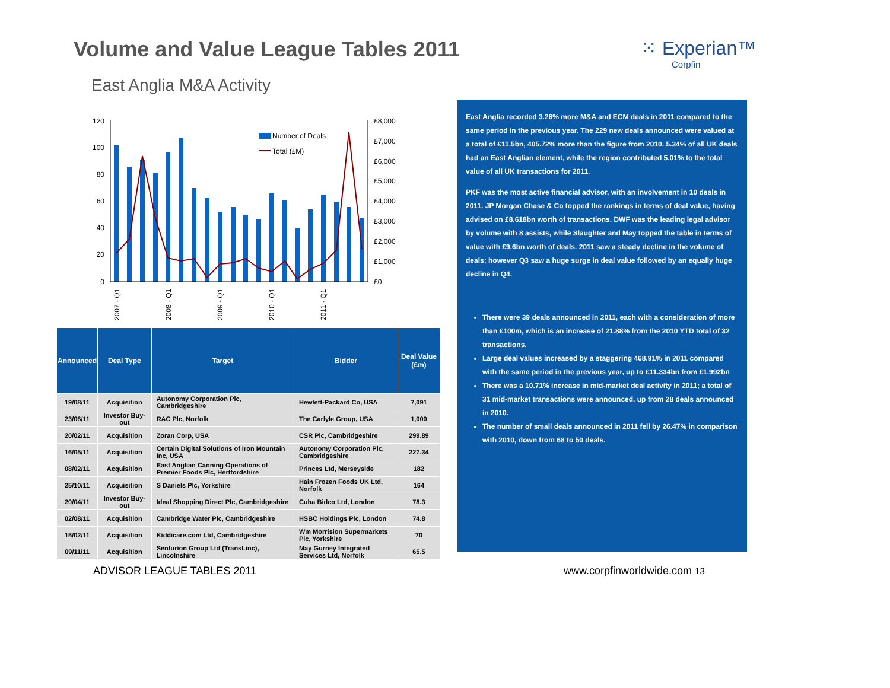Volume and Value League Tables 2011
⁙ Experian™
Corpfin
East Anglia M&A Activity
120
100
80
60
40
20
0
£8,000
£7,000
£6,000
£5,000
£4,000
£3,000
£2,000
£1,000
£0
Number of Deals
Total (£M)
2007 - Q1
2008 - Q1
2009 - Q1
2010 - Q1
2011 - Q1
| Announced | Deal Type | Target | Bidder | Deal Value (£m) |
| --- | --- | --- | --- | --- |
| 19/08/11 | Acquisition | Autonomy Corporation Plc, Cambridgeshire | Hewlett-Packard Co, USA | 7,091 |
| 23/06/11 | Investor Buy-out | RAC Plc, Norfolk | The Carlyle Group, USA | 1,000 |
| 20/02/11 | Acquisition | Zoran Corp, USA | CSR Plc, Cambridgeshire | 299.89 |
| 16/05/11 | Acquisition | Certain Digital Solutions of Iron Mountain Inc, USA | Autonomy Corporation Plc, Cambridgeshire | 227.34 |
| 08/02/11 | Acquisition | East Anglian Canning Operations of Premier Foods Plc, Hertfordshire | Princes Ltd, Merseyside | 182 |
| 25/10/11 | Acquisition | S Daniels Plc, Yorkshire | Hain Frozen Foods UK Ltd, Norfolk | 164 |
| 20/04/11 | Investor Buy-out | Ideal Shopping Direct Plc, Cambridgeshire | Cuba Bidco Ltd, London | 78.3 |
| 02/08/11 | Acquisition | Cambridge Water Plc, Cambridgeshire | HSBC Holdings Plc, London | 74.8 |
| 15/02/11 | Acquisition | Kiddicare.com Ltd, Cambridgeshire | Wm Morrision Supermarkets Plc, Yorkshire | 70 |
| 09/11/11 | Acquisition | Senturion Group Ltd (TransLinc), Lincolnshire | May Gurney Integrated Services Ltd, Norfolk | 65.5 |
East Anglia recorded 3.26% more M&A and ECM deals in 2011 compared to the same period in the previous year. The 229 new deals announced were valued at a total of £11.5bn, 405.72% more than the figure from 2010. 5.34% of all UK deals had an East Anglian element, while the region contributed 5.01% to the total value of all UK transactions for 2011.
PKF was the most active financial advisor, with an involvement in 10 deals in 2011. JP Morgan Chase & Co topped the rankings in terms of deal value, having advised on £8.618bn worth of transactions. DWF was the leading legal advisor by volume with 8 assists, while Slaughter and May topped the table in terms of value with £9.6bn worth of deals. 2011 saw a steady decline in the volume of deals; however Q3 saw a huge surge in deal value followed by an equally huge decline in Q4.
There were 39 deals announced in 2011, each with a consideration of more than £100m, which is an increase of 21.88% from the 2010 YTD total of 32 transactions.
Large deal values increased by a staggering 468.91% in 2011 compared with the same period in the previous year, up to £11.334bn from £1.992bn
There was a 10.71% increase in mid-market deal activity in 2011; a total of 31 mid-market transactions were announced, up from 28 deals announced in 2010.
The number of small deals announced in 2011 fell by 26.47% in comparison with 2010, down from 68 to 50 deals.
ADVISOR LEAGUE TABLES 2011 www.corpfinworldwide.com 13